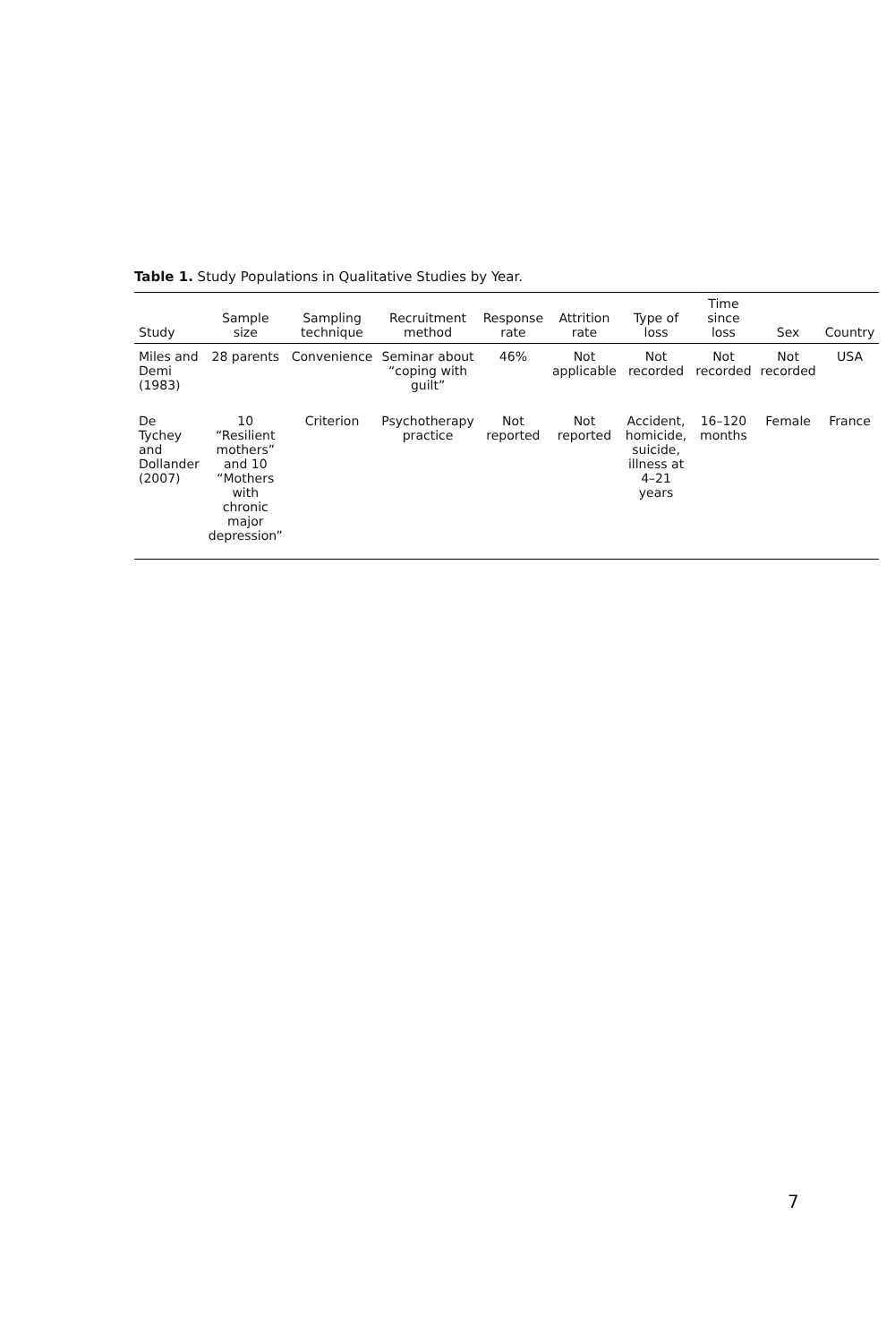Table 1. Study Populations in Qualitative Studies by Year.
| Study | Sample size | Sampling technique | Recruitment method | Response rate | Attrition rate | Type of loss | Time since loss | Sex | Country |
| --- | --- | --- | --- | --- | --- | --- | --- | --- | --- |
| Miles and Demi (1983) | 28 parents | Convenience | Seminar about “coping with guilt” | 46% | Not applicable | Not recorded | Not recorded | Not recorded | USA |
| De Tychey and Dollander (2007) | 10 “Resilient mothers” and 10 “Mothers with chronic major depression” | Criterion | Psychotherapy practice | Not reported | Not reported | Accident, homicide, suicide, illness at 4–21 years | 16–120 months | Female | France |
7